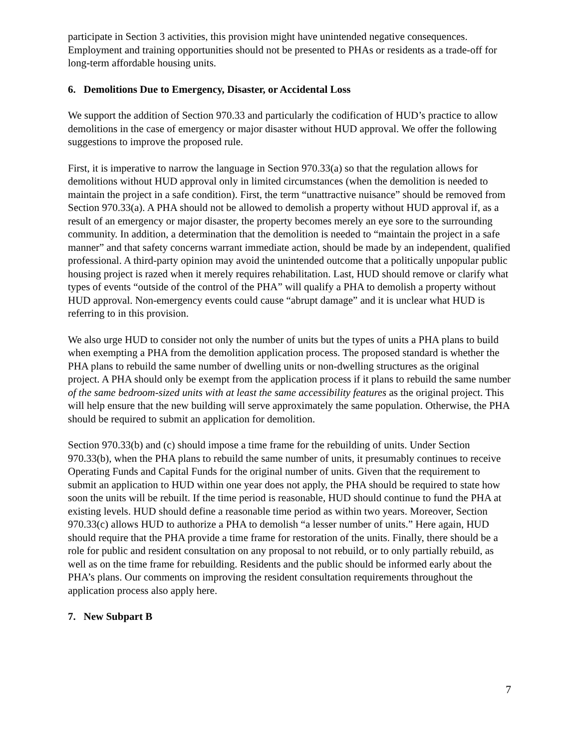participate in Section 3 activities, this provision might have unintended negative consequences. Employment and training opportunities should not be presented to PHAs or residents as a trade-off for long-term affordable housing units.
6. Demolitions Due to Emergency, Disaster, or Accidental Loss
We support the addition of Section 970.33 and particularly the codification of HUD’s practice to allow demolitions in the case of emergency or major disaster without HUD approval. We offer the following suggestions to improve the proposed rule.
First, it is imperative to narrow the language in Section 970.33(a) so that the regulation allows for demolitions without HUD approval only in limited circumstances (when the demolition is needed to maintain the project in a safe condition). First, the term “unattractive nuisance” should be removed from Section 970.33(a). A PHA should not be allowed to demolish a property without HUD approval if, as a result of an emergency or major disaster, the property becomes merely an eye sore to the surrounding community. In addition, a determination that the demolition is needed to “maintain the project in a safe manner” and that safety concerns warrant immediate action, should be made by an independent, qualified professional. A third-party opinion may avoid the unintended outcome that a politically unpopular public housing project is razed when it merely requires rehabilitation. Last, HUD should remove or clarify what types of events “outside of the control of the PHA” will qualify a PHA to demolish a property without HUD approval. Non-emergency events could cause “abrupt damage” and it is unclear what HUD is referring to in this provision.
We also urge HUD to consider not only the number of units but the types of units a PHA plans to build when exempting a PHA from the demolition application process. The proposed standard is whether the PHA plans to rebuild the same number of dwelling units or non-dwelling structures as the original project. A PHA should only be exempt from the application process if it plans to rebuild the same number of the same bedroom-sized units with at least the same accessibility features as the original project. This will help ensure that the new building will serve approximately the same population. Otherwise, the PHA should be required to submit an application for demolition.
Section 970.33(b) and (c) should impose a time frame for the rebuilding of units. Under Section 970.33(b), when the PHA plans to rebuild the same number of units, it presumably continues to receive Operating Funds and Capital Funds for the original number of units. Given that the requirement to submit an application to HUD within one year does not apply, the PHA should be required to state how soon the units will be rebuilt. If the time period is reasonable, HUD should continue to fund the PHA at existing levels. HUD should define a reasonable time period as within two years. Moreover, Section 970.33(c) allows HUD to authorize a PHA to demolish “a lesser number of units.” Here again, HUD should require that the PHA provide a time frame for restoration of the units. Finally, there should be a role for public and resident consultation on any proposal to not rebuild, or to only partially rebuild, as well as on the time frame for rebuilding. Residents and the public should be informed early about the PHA’s plans. Our comments on improving the resident consultation requirements throughout the application process also apply here.
7. New Subpart B
7